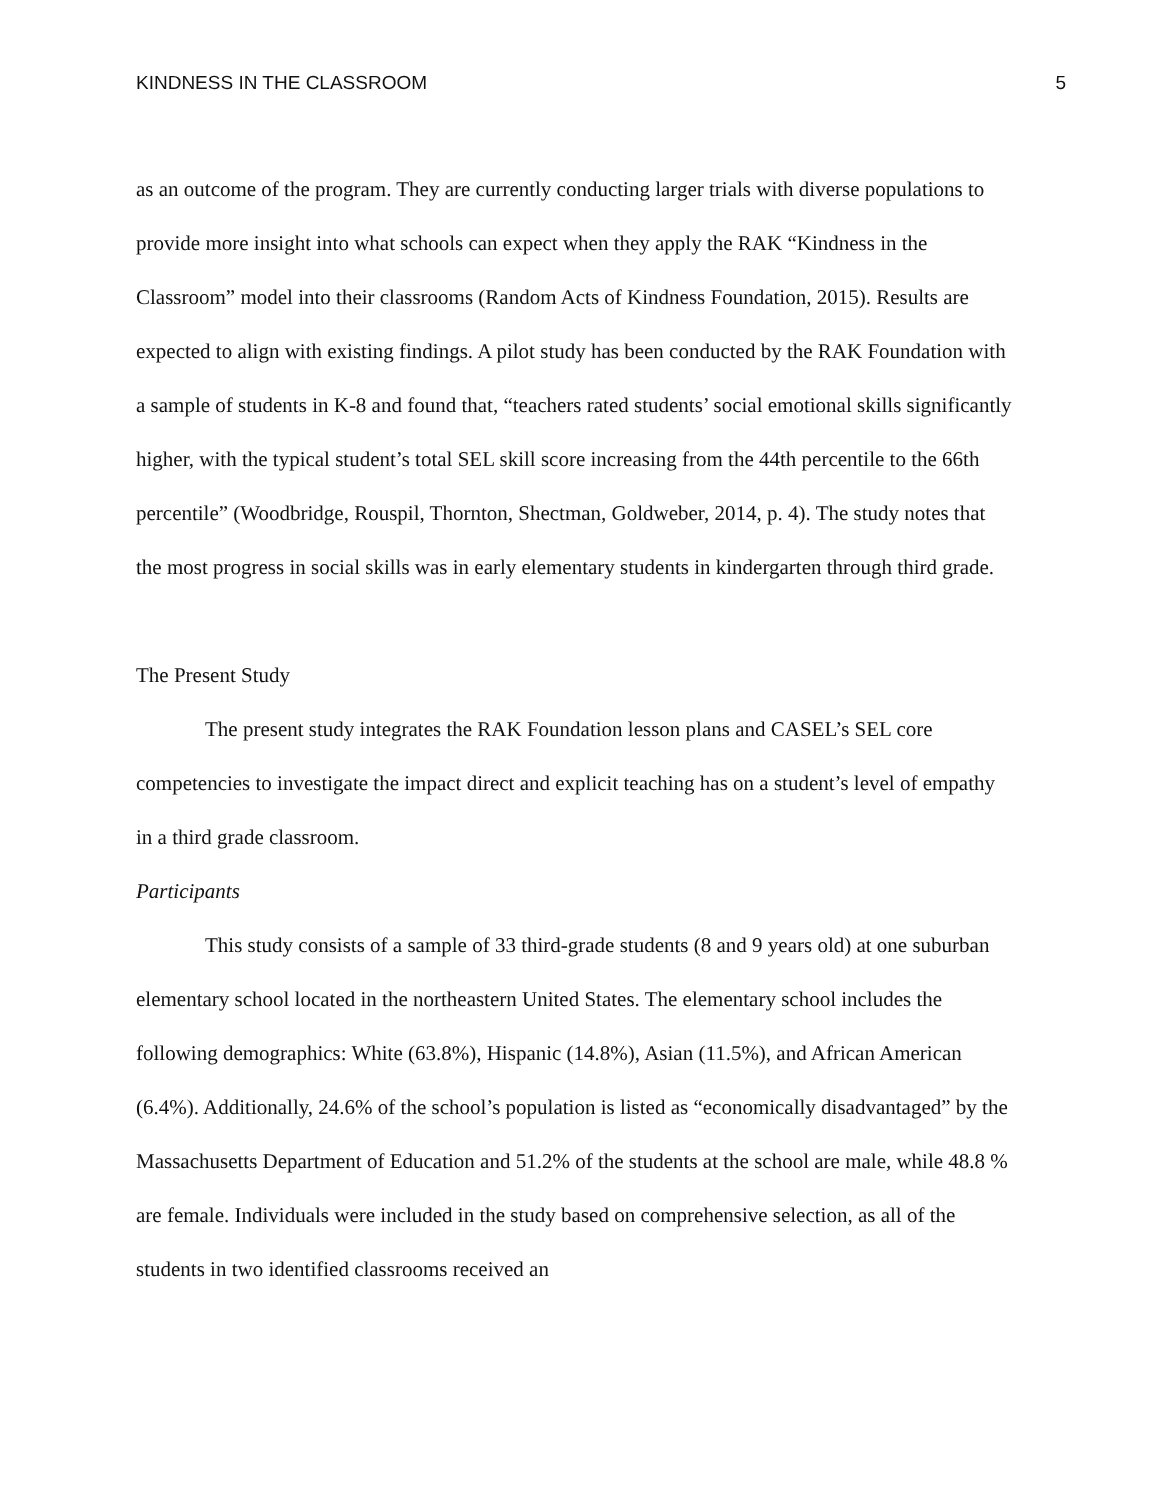KINDNESS IN THE CLASSROOM 5
as an outcome of the program. They are currently conducting larger trials with diverse populations to provide more insight into what schools can expect when they apply the RAK “Kindness in the Classroom” model into their classrooms (Random Acts of Kindness Foundation, 2015). Results are expected to align with existing findings. A pilot study has been conducted by the RAK Foundation with a sample of students in K-8 and found that, “teachers rated students’ social emotional skills significantly higher, with the typical student’s total SEL skill score increasing from the 44th percentile to the 66th percentile” (Woodbridge, Rouspil, Thornton, Shectman, Goldweber, 2014, p. 4). The study notes that the most progress in social skills was in early elementary students in kindergarten through third grade.
The Present Study
The present study integrates the RAK Foundation lesson plans and CASEL’s SEL core competencies to investigate the impact direct and explicit teaching has on a student’s level of empathy in a third grade classroom.
Participants
This study consists of a sample of 33 third-grade students (8 and 9 years old) at one suburban elementary school located in the northeastern United States. The elementary school includes the following demographics: White (63.8%), Hispanic (14.8%), Asian (11.5%), and African American (6.4%). Additionally, 24.6% of the school’s population is listed as “economically disadvantaged” by the Massachusetts Department of Education and 51.2% of the students at the school are male, while 48.8 % are female. Individuals were included in the study based on comprehensive selection, as all of the students in two identified classrooms received an